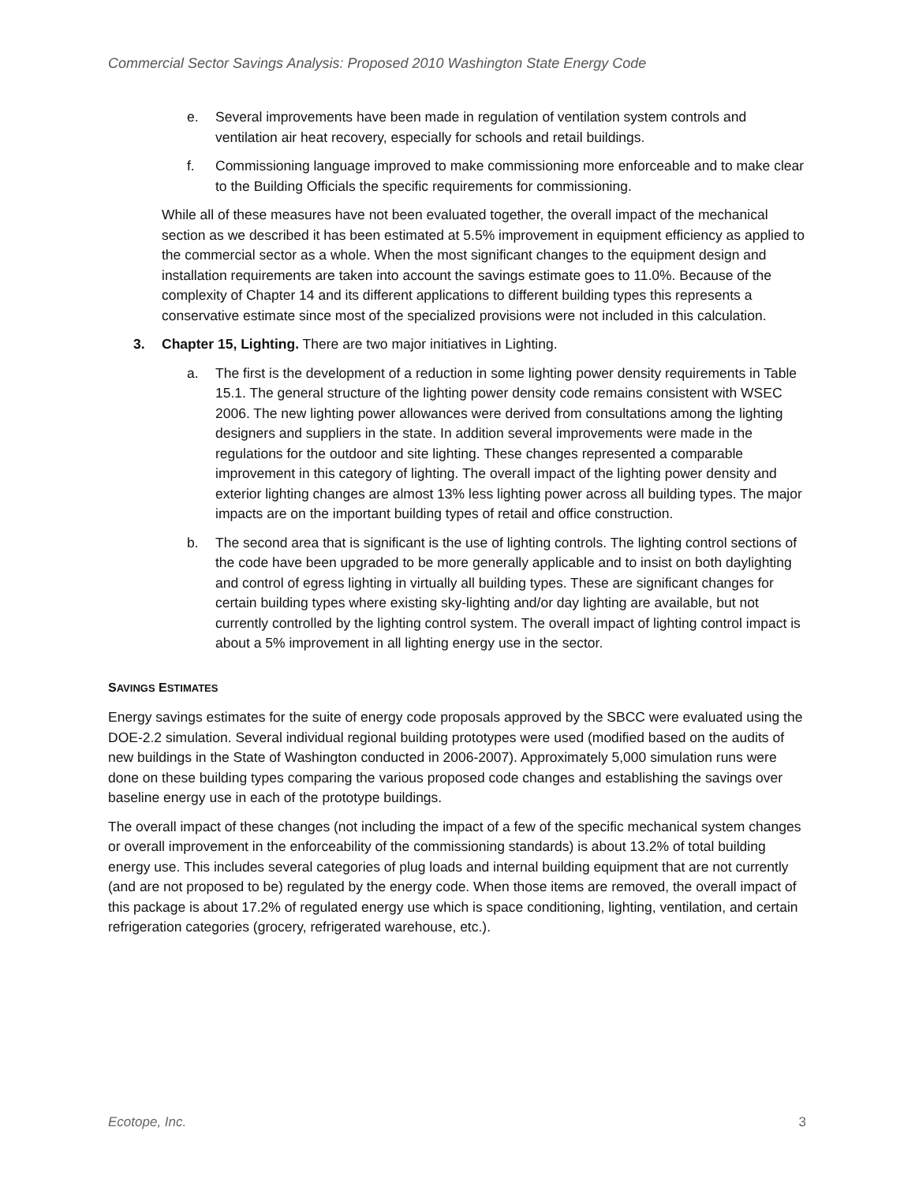Commercial Sector Savings Analysis: Proposed 2010 Washington State Energy Code
e. Several improvements have been made in regulation of ventilation system controls and ventilation air heat recovery, especially for schools and retail buildings.
f. Commissioning language improved to make commissioning more enforceable and to make clear to the Building Officials the specific requirements for commissioning.
While all of these measures have not been evaluated together, the overall impact of the mechanical section as we described it has been estimated at 5.5% improvement in equipment efficiency as applied to the commercial sector as a whole. When the most significant changes to the equipment design and installation requirements are taken into account the savings estimate goes to 11.0%. Because of the complexity of Chapter 14 and its different applications to different building types this represents a conservative estimate since most of the specialized provisions were not included in this calculation.
3. Chapter 15, Lighting. There are two major initiatives in Lighting.
a. The first is the development of a reduction in some lighting power density requirements in Table 15.1. The general structure of the lighting power density code remains consistent with WSEC 2006. The new lighting power allowances were derived from consultations among the lighting designers and suppliers in the state. In addition several improvements were made in the regulations for the outdoor and site lighting. These changes represented a comparable improvement in this category of lighting. The overall impact of the lighting power density and exterior lighting changes are almost 13% less lighting power across all building types. The major impacts are on the important building types of retail and office construction.
b. The second area that is significant is the use of lighting controls. The lighting control sections of the code have been upgraded to be more generally applicable and to insist on both daylighting and control of egress lighting in virtually all building types. These are significant changes for certain building types where existing sky-lighting and/or day lighting are available, but not currently controlled by the lighting control system. The overall impact of lighting control impact is about a 5% improvement in all lighting energy use in the sector.
SAVINGS ESTIMATES
Energy savings estimates for the suite of energy code proposals approved by the SBCC were evaluated using the DOE-2.2 simulation. Several individual regional building prototypes were used (modified based on the audits of new buildings in the State of Washington conducted in 2006-2007). Approximately 5,000 simulation runs were done on these building types comparing the various proposed code changes and establishing the savings over baseline energy use in each of the prototype buildings.
The overall impact of these changes (not including the impact of a few of the specific mechanical system changes or overall improvement in the enforceability of the commissioning standards) is about 13.2% of total building energy use. This includes several categories of plug loads and internal building equipment that are not currently (and are not proposed to be) regulated by the energy code. When those items are removed, the overall impact of this package is about 17.2% of regulated energy use which is space conditioning, lighting, ventilation, and certain refrigeration categories (grocery, refrigerated warehouse, etc.).
Ecotope, Inc. 3